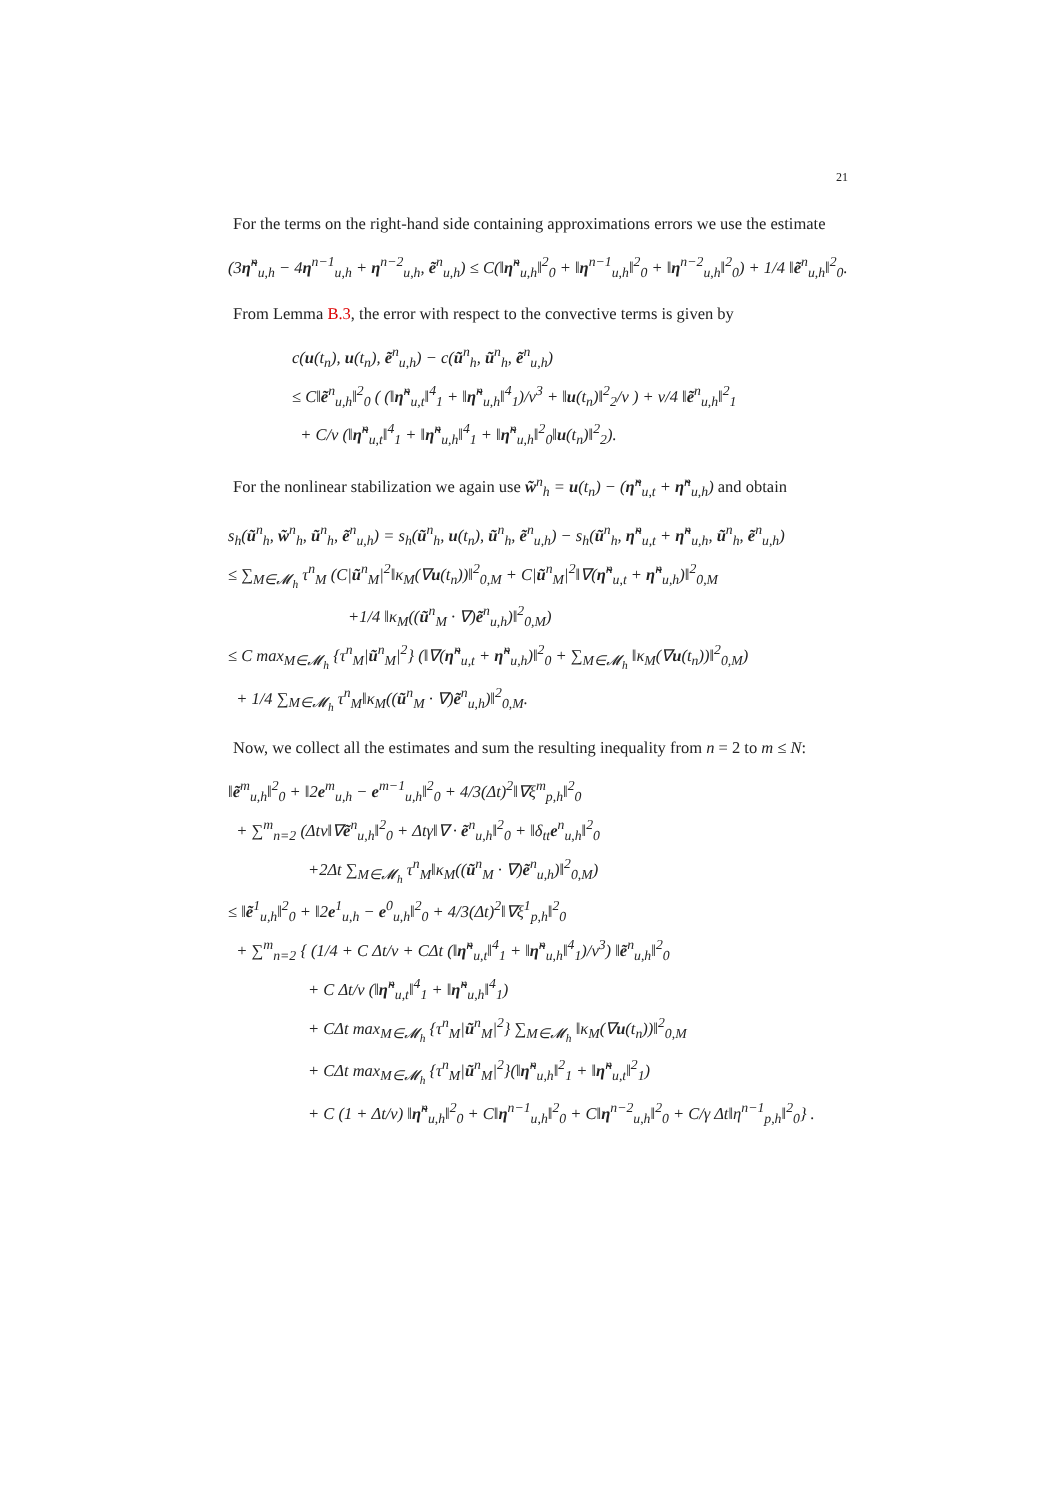21
For the terms on the right-hand side containing approximations errors we use the estimate
(3η̃<sup>n</sup><sub>u,h</sub> − 4η<sup>n−1</sup><sub>u,h</sub> + η<sup>n−2</sup><sub>u,h</sub>, ẽ<sup>n</sup><sub>u,h</sub>) ≤ C(‖η̃<sup>n</sup><sub>u,h</sub>‖<sup>2</sup><sub>0</sub> + ‖η<sup>n−1</sup><sub>u,h</sub>‖<sup>2</sup><sub>0</sub> + ‖η<sup>n−2</sup><sub>u,h</sub>‖<sup>2</sup><sub>0</sub>) + 1/4 ‖ẽ<sup>n</sup><sub>u,h</sub>‖<sup>2</sup><sub>0</sub>.
From Lemma B.3, the error with respect to the convective terms is given by
c(u(t<sub>n</sub>), u(t<sub>n</sub>), ẽ<sup>n</sup><sub>u,h</sub>) − c(ũ<sup>n</sup><sub>h</sub>, ũ<sup>n</sup><sub>h</sub>, ẽ<sup>n</sup><sub>u,h</sub>)
≤ C‖ẽ<sup>n</sup><sub>u,h</sub>‖<sup>2</sup><sub>0</sub> ( (‖η̃<sup>n</sup><sub>u,t</sub>‖<sup>4</sup><sub>1</sub> + ‖η̃<sup>n</sup><sub>u,h</sub>‖<sup>4</sup><sub>1</sub>)/ν<sup>3</sup> + ‖u(t<sub>n</sub>)‖<sup>2</sup><sub>2</sub>/ν ) + ν/4 ‖ẽ<sup>n</sup><sub>u,h</sub>‖<sup>2</sup><sub>1</sub>
+ C/ν (‖η̃<sup>n</sup><sub>u,t</sub>‖<sup>4</sup><sub>1</sub> + ‖η̃<sup>n</sup><sub>u,h</sub>‖<sup>4</sup><sub>1</sub> + ‖η̃<sup>n</sup><sub>u,h</sub>‖<sup>2</sup><sub>0</sub>‖u(t<sub>n</sub>)‖<sup>2</sup><sub>2</sub>).
For the nonlinear stabilization we again use w̃<sup>n</sup><sub>h</sub> = u(t<sub>n</sub>) − (η̃<sup>n</sup><sub>u,t</sub> + η̃<sup>n</sup><sub>u,h</sub>) and obtain
s<sub>h</sub>(ũ<sup>n</sup><sub>h</sub>, w̃<sup>n</sup><sub>h</sub>, ũ<sup>n</sup><sub>h</sub>, ẽ<sup>n</sup><sub>u,h</sub>) = s<sub>h</sub>(ũ<sup>n</sup><sub>h</sub>, u(t<sub>n</sub>), ũ<sup>n</sup><sub>h</sub>, ẽ<sup>n</sup><sub>u,h</sub>) − s<sub>h</sub>(ũ<sup>n</sup><sub>h</sub>, η̃<sup>n</sup><sub>u,t</sub> + η̃<sup>n</sup><sub>u,h</sub>, ũ<sup>n</sup><sub>h</sub>, ẽ<sup>n</sup><sub>u,h</sub>)
≤ ∑<sub>M∈𝓜<sub>h</sub></sub> τ<sup>n</sup><sub>M</sub> (C|ũ<sup>n</sup><sub>M</sub>|<sup>2</sup>‖κ<sub>M</sub>(∇u(t<sub>n</sub>))‖<sup>2</sup><sub>0,M</sub> + C|ũ<sup>n</sup><sub>M</sub>|<sup>2</sup>‖∇(η̃<sup>n</sup><sub>u,t</sub> + η̃<sup>n</sup><sub>u,h</sub>)‖<sup>2</sup><sub>0,M</sub>
+1/4 ‖κ<sub>M</sub>((ũ<sup>n</sup><sub>M</sub> · ∇)ẽ<sup>n</sup><sub>u,h</sub>)‖<sup>2</sup><sub>0,M</sub>)
≤ C max<sub>M∈𝓜<sub>h</sub></sub> {τ<sup>n</sup><sub>M</sub>|ũ<sup>n</sup><sub>M</sub>|<sup>2</sup>} (‖∇(η̃<sup>n</sup><sub>u,t</sub> + η̃<sup>n</sup><sub>u,h</sub>)‖<sup>2</sup><sub>0</sub> + ∑<sub>M∈𝓜<sub>h</sub></sub> ‖κ<sub>M</sub>(∇u(t<sub>n</sub>))‖<sup>2</sup><sub>0,M</sub>)
+ 1/4 ∑<sub>M∈𝓜<sub>h</sub></sub> τ<sup>n</sup><sub>M</sub>‖κ<sub>M</sub>((ũ<sup>n</sup><sub>M</sub> · ∇)ẽ<sup>n</sup><sub>u,h</sub>)‖<sup>2</sup><sub>0,M</sub>.
Now, we collect all the estimates and sum the resulting inequality from n = 2 to m ≤ N:
‖ẽ<sup>m</sup><sub>u,h</sub>‖<sup>2</sup><sub>0</sub> + ‖2e<sup>m</sup><sub>u,h</sub> − e<sup>m−1</sup><sub>u,h</sub>‖<sup>2</sup><sub>0</sub> + 4/3(Δt)<sup>2</sup>‖∇ξ<sup>m</sup><sub>p,h</sub>‖<sup>2</sup><sub>0</sub>
+ ∑<sup>m</sup><sub>n=2</sub> (Δtν‖∇ẽ<sup>n</sup><sub>u,h</sub>‖<sup>2</sup><sub>0</sub> + Δtγ‖∇ · ẽ<sup>n</sup><sub>u,h</sub>‖<sup>2</sup><sub>0</sub> + ‖δ<sub>tt</sub>e<sup>n</sup><sub>u,h</sub>‖<sup>2</sup><sub>0</sub>
+2Δt ∑<sub>M∈𝓜<sub>h</sub></sub> τ<sup>n</sup><sub>M</sub>‖κ<sub>M</sub>((ũ<sup>n</sup><sub>M</sub> · ∇)ẽ<sup>n</sup><sub>u,h</sub>)‖<sup>2</sup><sub>0,M</sub>)
≤ ‖ẽ<sup>1</sup><sub>u,h</sub>‖<sup>2</sup><sub>0</sub> + ‖2e<sup>1</sup><sub>u,h</sub> − e<sup>0</sup><sub>u,h</sub>‖<sup>2</sup><sub>0</sub> + 4/3(Δt)<sup>2</sup>‖∇ξ<sup>1</sup><sub>p,h</sub>‖<sup>2</sup><sub>0</sub>
+ ∑<sup>m</sup><sub>n=2</sub> { (1/4 + C Δt/ν + CΔt (‖η̃<sup>n</sup><sub>u,t</sub>‖<sup>4</sup><sub>1</sub> + ‖η̃<sup>n</sup><sub>u,h</sub>‖<sup>4</sup><sub>1</sub>)/ν<sup>3</sup>) ‖ẽ<sup>n</sup><sub>u,h</sub>‖<sup>2</sup><sub>0</sub>
+ C Δt/ν (‖η̃<sup>n</sup><sub>u,t</sub>‖<sup>4</sup><sub>1</sub> + ‖η̃<sup>n</sup><sub>u,h</sub>‖<sup>4</sup><sub>1</sub>)
+ CΔt max<sub>M∈𝓜<sub>h</sub></sub> {τ<sup>n</sup><sub>M</sub>|ũ<sup>n</sup><sub>M</sub>|<sup>2</sup>} ∑<sub>M∈𝓜<sub>h</sub></sub> ‖κ<sub>M</sub>(∇u(t<sub>n</sub>))‖<sup>2</sup><sub>0,M</sub>
+ CΔt max<sub>M∈𝓜<sub>h</sub></sub> {τ<sup>n</sup><sub>M</sub>|ũ<sup>n</sup><sub>M</sub>|<sup>2</sup>}(‖η̃<sup>n</sup><sub>u,h</sub>‖<sup>2</sup><sub>1</sub> + ‖η̃<sup>n</sup><sub>u,t</sub>‖<sup>2</sup><sub>1</sub>)
+ C (1 + Δt/ν) ‖η̃<sup>n</sup><sub>u,h</sub>‖<sup>2</sup><sub>0</sub> + C‖η<sup>n−1</sup><sub>u,h</sub>‖<sup>2</sup><sub>0</sub> + C‖η<sup>n−2</sup><sub>u,h</sub>‖<sup>2</sup><sub>0</sub> + C/γ Δt‖η<sup>n−1</sup><sub>p,h</sub>‖<sup>2</sup><sub>0</sub>} .